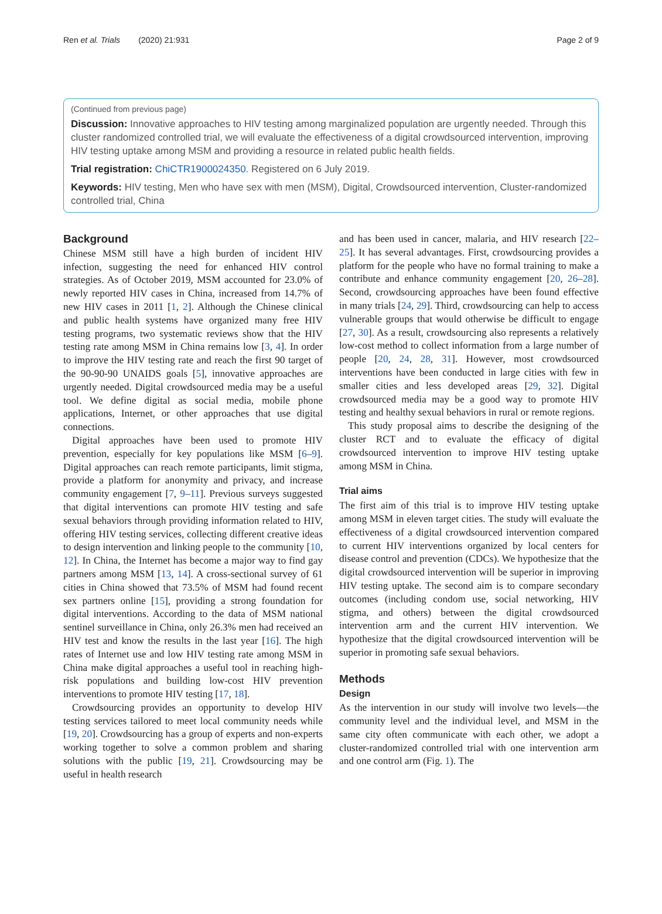Ren et al. Trials (2020) 21:931 Page 2 of 9
(Continued from previous page)
Discussion: Innovative approaches to HIV testing among marginalized population are urgently needed. Through this cluster randomized controlled trial, we will evaluate the effectiveness of a digital crowdsourced intervention, improving HIV testing uptake among MSM and providing a resource in related public health fields.
Trial registration: ChiCTR1900024350. Registered on 6 July 2019.
Keywords: HIV testing, Men who have sex with men (MSM), Digital, Crowdsourced intervention, Cluster-randomized controlled trial, China
Background
Chinese MSM still have a high burden of incident HIV infection, suggesting the need for enhanced HIV control strategies. As of October 2019, MSM accounted for 23.0% of newly reported HIV cases in China, increased from 14.7% of new HIV cases in 2011 [1, 2]. Although the Chinese clinical and public health systems have organized many free HIV testing programs, two systematic reviews show that the HIV testing rate among MSM in China remains low [3, 4]. In order to improve the HIV testing rate and reach the first 90 target of the 90-90-90 UNAIDS goals [5], innovative approaches are urgently needed. Digital crowdsourced media may be a useful tool. We define digital as social media, mobile phone applications, Internet, or other approaches that use digital connections.
Digital approaches have been used to promote HIV prevention, especially for key populations like MSM [6–9]. Digital approaches can reach remote participants, limit stigma, provide a platform for anonymity and privacy, and increase community engagement [7, 9–11]. Previous surveys suggested that digital interventions can promote HIV testing and safe sexual behaviors through providing information related to HIV, offering HIV testing services, collecting different creative ideas to design intervention and linking people to the community [10, 12]. In China, the Internet has become a major way to find gay partners among MSM [13, 14]. A cross-sectional survey of 61 cities in China showed that 73.5% of MSM had found recent sex partners online [15], providing a strong foundation for digital interventions. According to the data of MSM national sentinel surveillance in China, only 26.3% men had received an HIV test and know the results in the last year [16]. The high rates of Internet use and low HIV testing rate among MSM in China make digital approaches a useful tool in reaching high-risk populations and building low-cost HIV prevention interventions to promote HIV testing [17, 18].
Crowdsourcing provides an opportunity to develop HIV testing services tailored to meet local community needs while [19, 20]. Crowdsourcing has a group of experts and non-experts working together to solve a common problem and sharing solutions with the public [19, 21]. Crowdsourcing may be useful in health research
and has been used in cancer, malaria, and HIV research [22–25]. It has several advantages. First, crowdsourcing provides a platform for the people who have no formal training to make a contribute and enhance community engagement [20, 26–28]. Second, crowdsourcing approaches have been found effective in many trials [24, 29]. Third, crowdsourcing can help to access vulnerable groups that would otherwise be difficult to engage [27, 30]. As a result, crowdsourcing also represents a relatively low-cost method to collect information from a large number of people [20, 24, 28, 31]. However, most crowdsourced interventions have been conducted in large cities with few in smaller cities and less developed areas [29, 32]. Digital crowdsourced media may be a good way to promote HIV testing and healthy sexual behaviors in rural or remote regions.
This study proposal aims to describe the designing of the cluster RCT and to evaluate the efficacy of digital crowdsourced intervention to improve HIV testing uptake among MSM in China.
Trial aims
The first aim of this trial is to improve HIV testing uptake among MSM in eleven target cities. The study will evaluate the effectiveness of a digital crowdsourced intervention compared to current HIV interventions organized by local centers for disease control and prevention (CDCs). We hypothesize that the digital crowdsourced intervention will be superior in improving HIV testing uptake. The second aim is to compare secondary outcomes (including condom use, social networking, HIV stigma, and others) between the digital crowdsourced intervention arm and the current HIV intervention. We hypothesize that the digital crowdsourced intervention will be superior in promoting safe sexual behaviors.
Methods
Design
As the intervention in our study will involve two levels—the community level and the individual level, and MSM in the same city often communicate with each other, we adopt a cluster-randomized controlled trial with one intervention arm and one control arm (Fig. 1). The